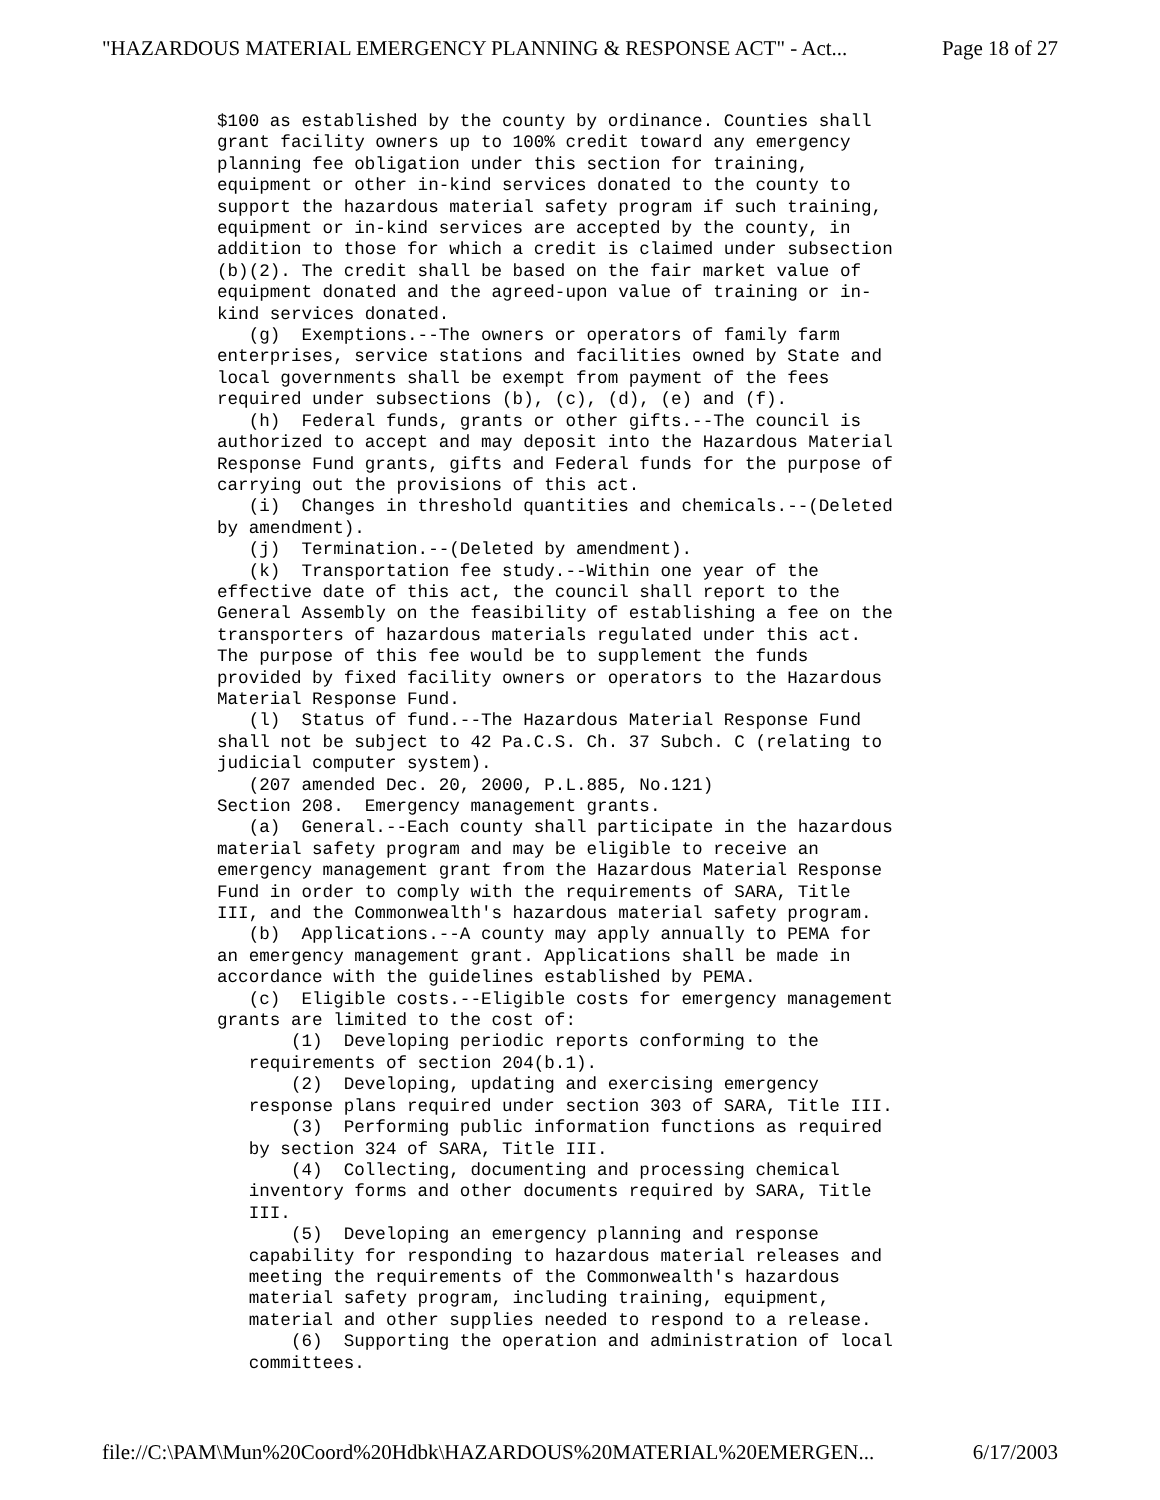"HAZARDOUS MATERIAL EMERGENCY PLANNING & RESPONSE ACT" - Act... Page 18 of 27
$100 as established by the county by ordinance. Counties shall grant facility owners up to 100% credit toward any emergency planning fee obligation under this section for training, equipment or other in-kind services donated to the county to support the hazardous material safety program if such training, equipment or in-kind services are accepted by the county, in addition to those for which a credit is claimed under subsection (b)(2). The credit shall be based on the fair market value of equipment donated and the agreed-upon value of training or in- kind services donated. (g) Exemptions.--The owners or operators of family farm enterprises, service stations and facilities owned by State and local governments shall be exempt from payment of the fees required under subsections (b), (c), (d), (e) and (f). (h) Federal funds, grants or other gifts.--The council is authorized to accept and may deposit into the Hazardous Material Response Fund grants, gifts and Federal funds for the purpose of carrying out the provisions of this act. (i) Changes in threshold quantities and chemicals.--(Deleted by amendment). (j) Termination.--(Deleted by amendment). (k) Transportation fee study.--Within one year of the effective date of this act, the council shall report to the General Assembly on the feasibility of establishing a fee on the transporters of hazardous materials regulated under this act. The purpose of this fee would be to supplement the funds provided by fixed facility owners or operators to the Hazardous Material Response Fund. (l) Status of fund.--The Hazardous Material Response Fund shall not be subject to 42 Pa.C.S. Ch. 37 Subch. C (relating to judicial computer system). (207 amended Dec. 20, 2000, P.L.885, No.121) Section 208. Emergency management grants. (a) General.--Each county shall participate in the hazardous material safety program and may be eligible to receive an emergency management grant from the Hazardous Material Response Fund in order to comply with the requirements of SARA, Title III, and the Commonwealth's hazardous material safety program. (b) Applications.--A county may apply annually to PEMA for an emergency management grant. Applications shall be made in accordance with the guidelines established by PEMA. (c) Eligible costs.--Eligible costs for emergency management grants are limited to the cost of: (1) Developing periodic reports conforming to the requirements of section 204(b.1). (2) Developing, updating and exercising emergency response plans required under section 303 of SARA, Title III. (3) Performing public information functions as required by section 324 of SARA, Title III. (4) Collecting, documenting and processing chemical inventory forms and other documents required by SARA, Title III. (5) Developing an emergency planning and response capability for responding to hazardous material releases and meeting the requirements of the Commonwealth's hazardous material safety program, including training, equipment, material and other supplies needed to respond to a release. (6) Supporting the operation and administration of local committees.
file://C:\PAM\Mun%20Coord%20Hdbk\HAZARDOUS%20MATERIAL%20EMERGEN... 6/17/2003